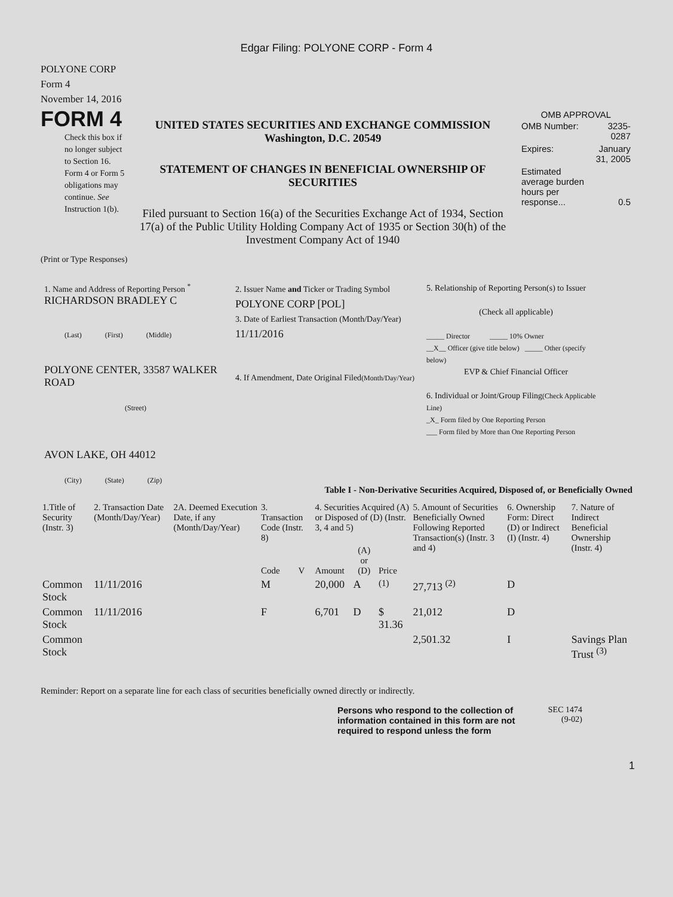Edgar Filing: POLYONE CORP - Form 4
POLYONE CORP
Form 4
November 14, 2016
FORM 4
Check this box if no longer subject to Section 16. Form 4 or Form 5 obligations may continue. See Instruction 1(b).
UNITED STATES SECURITIES AND EXCHANGE COMMISSION
Washington, D.C. 20549
STATEMENT OF CHANGES IN BENEFICIAL OWNERSHIP OF SECURITIES
Filed pursuant to Section 16(a) of the Securities Exchange Act of 1934, Section 17(a) of the Public Utility Holding Company Act of 1935 or Section 30(h) of the Investment Company Act of 1940
OMB APPROVAL
| OMB Number: | 3235-0287 |
| Expires: | January 31, 2005 |
| Estimated average burden hours per response... | 0.5 |
(Print or Type Responses)
1. Name and Address of Reporting Person <sup>*</sup>
RICHARDSON BRADLEY C
(Last) (First) (Middle)
POLYONE CENTER, 33587 WALKER ROAD
(Street)
AVON LAKE, OH 44012
(City) (State) (Zip)
2. Issuer Name and Ticker or Trading Symbol
POLYONE CORP [POL]
3. Date of Earliest Transaction (Month/Day/Year)
11/11/2016
4. If Amendment, Date Original Filed(Month/Day/Year)
5. Relationship of Reporting Person(s) to Issuer
(Check all applicable)
_____ Director _____ 10% Owner
__X__ Officer (give title below) _____ Other (specify below)
EVP & Chief Financial Officer
6. Individual or Joint/Group Filing(Check Applicable Line)
_X_ Form filed by One Reporting Person
___ Form filed by More than One Reporting Person
Table I - Non-Derivative Securities Acquired, Disposed of, or Beneficially Owned
| 1.Title of Security (Instr. 3) | 2. Transaction Date (Month/Day/Year) | 2A. Deemed Execution Date, if any (Month/Day/Year) | 3. Transaction Code (Instr. 8) | | 4. Securities Acquired (A) or Disposed of (D) (Instr. 3, 4 and 5) | | | 5. Amount of Securities Beneficially Owned Following Reported Transaction(s) (Instr. 3 and 4) | 6. Ownership Form: Direct (D) or Indirect (I) (Instr. 4) | 7. Nature of Indirect Beneficial Ownership (Instr. 4) |
| --- | --- | --- | --- | --- | --- | --- | --- | --- | --- | --- |
| | | | Code | V | Amount | (A) or (D) | Price | | | |
| Common Stock | 11/11/2016 | | M | | 20,000 | A | <sup>(1)</sup> | 27,713 <sup>(2)</sup> | D | |
| Common Stock | 11/11/2016 | | F | | 6,701 | D | $ 31.36 | 21,012 | D | |
| Common Stock | | | | | | | | 2,501.32 | I | Savings Plan Trust <sup>(3)</sup> |
Reminder: Report on a separate line for each class of securities beneficially owned directly or indirectly.
Persons who respond to the collection of information contained in this form are not required to respond unless the form
SEC 1474
(9-02)
1